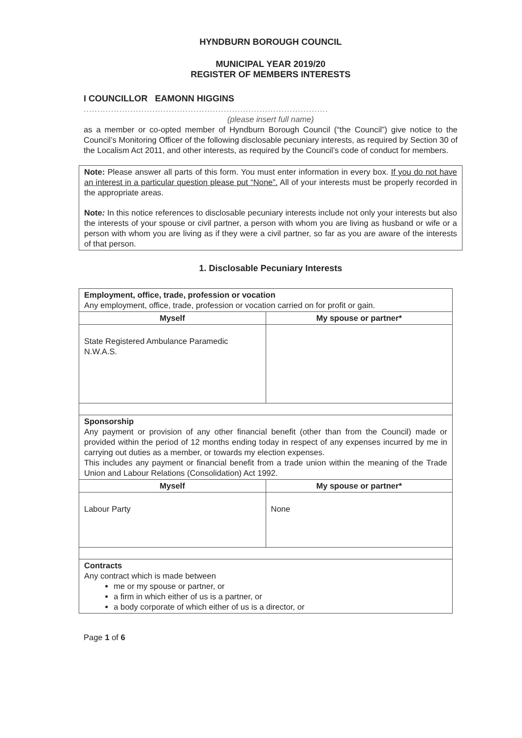HYNDBURN BOROUGH COUNCIL
MUNICIPAL YEAR 2019/20
REGISTER OF MEMBERS INTERESTS
I COUNCILLOR EAMONN HIGGINS
.........................................................................................
(please insert full name)
as a member or co-opted member of Hyndburn Borough Council (“the Council”) give notice to the Council’s Monitoring Officer of the following disclosable pecuniary interests, as required by Section 30 of the Localism Act 2011, and other interests, as required by the Council’s code of conduct for members.
Note: Please answer all parts of this form. You must enter information in every box. If you do not have an interest in a particular question please put “None”. All of your interests must be properly recorded in the appropriate areas.
Note: In this notice references to disclosable pecuniary interests include not only your interests but also the interests of your spouse or civil partner, a person with whom you are living as husband or wife or a person with whom you are living as if they were a civil partner, so far as you are aware of the interests of that person.
1. Disclosable Pecuniary Interests
| Employment, office, trade, profession or vocation Any employment, office, trade, profession or vocation carried on for profit or gain. | |
| Myself | My spouse or partner* |
| State Registered Ambulance Paramedic N.W.A.S. | |
| Sponsorship Any payment or provision of any other financial benefit (other than from the Council) made or provided within the period of 12 months ending today in respect of any expenses incurred by me in carrying out duties as a member, or towards my election expenses. This includes any payment or financial benefit from a trade union within the meaning of the Trade Union and Labour Relations (Consolidation) Act 1992. | |
| Myself | My spouse or partner* |
| Labour Party | None |
| Contracts Any contract which is made between me or my spouse or partner, or a firm in which either of us is a partner, or a body corporate of which either of us is a director, or | |
Page 1 of 6